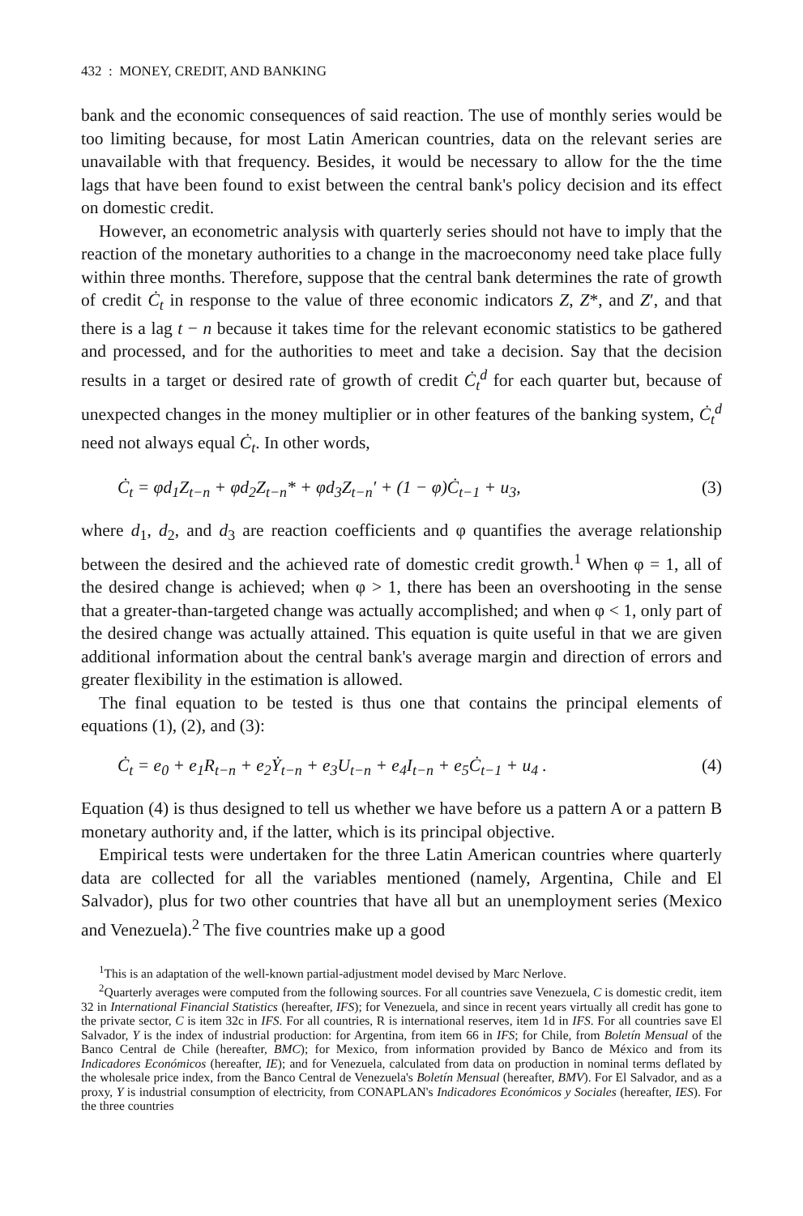432 : MONEY, CREDIT, AND BANKING
bank and the economic consequences of said reaction. The use of monthly series would be too limiting because, for most Latin American countries, data on the relevant series are unavailable with that frequency. Besides, it would be necessary to allow for the the time lags that have been found to exist between the central bank's policy decision and its effect on domestic credit.
However, an econometric analysis with quarterly series should not have to imply that the reaction of the monetary authorities to a change in the macroeconomy need take place fully within three months. Therefore, suppose that the central bank determines the rate of growth of credit Ċ<sub>t</sub> in response to the value of three economic indicators Z, Z*, and Z′, and that there is a lag t − n because it takes time for the relevant economic statistics to be gathered and processed, and for the authorities to meet and take a decision. Say that the decision results in a target or desired rate of growth of credit Ċ<sub>t</sub><sup>d</sup> for each quarter but, because of unexpected changes in the money multiplier or in other features of the banking system, Ċ<sub>t</sub><sup>d</sup> need not always equal Ċ<sub>t</sub>. In other words,
Ċ<sub>t</sub> = φd<sub>1</sub>Z<sub>t−n</sub> + φd<sub>2</sub>Z<sub>t−n</sub>* + φd<sub>3</sub>Z<sub>t−n</sub>′ + (1 − φ)Ċ<sub>t−1</sub> + u<sub>3</sub>, (3)
where d<sub>1</sub>, d<sub>2</sub>, and d<sub>3</sub> are reaction coefficients and φ quantifies the average relationship between the desired and the achieved rate of domestic credit growth.<sup>1</sup> When φ = 1, all of the desired change is achieved; when φ > 1, there has been an overshooting in the sense that a greater-than-targeted change was actually accomplished; and when φ < 1, only part of the desired change was actually attained. This equation is quite useful in that we are given additional information about the central bank's average margin and direction of errors and greater flexibility in the estimation is allowed.
The final equation to be tested is thus one that contains the principal elements of equations (1), (2), and (3):
Ċ<sub>t</sub> = e<sub>0</sub> + e<sub>1</sub>R<sub>t−n</sub> + e<sub>2</sub>Ẏ<sub>t−n</sub> + e<sub>3</sub>U<sub>t−n</sub> + e<sub>4</sub>I<sub>t−n</sub> + e<sub>5</sub>Ċ<sub>t−1</sub> + u<sub>4</sub> . (4)
Equation (4) is thus designed to tell us whether we have before us a pattern A or a pattern B monetary authority and, if the latter, which is its principal objective.
Empirical tests were undertaken for the three Latin American countries where quarterly data are collected for all the variables mentioned (namely, Argentina, Chile and El Salvador), plus for two other countries that have all but an unemployment series (Mexico and Venezuela).<sup>2</sup> The five countries make up a good
<sup>1</sup> This is an adaptation of the well-known partial-adjustment model devised by Marc Nerlove.
<sup>2</sup> Quarterly averages were computed from the following sources. For all countries save Venezuela, C is domestic credit, item 32 in International Financial Statistics (hereafter, IFS); for Venezuela, and since in recent years virtually all credit has gone to the private sector, C is item 32c in IFS. For all countries, R is international reserves, item 1d in IFS. For all countries save El Salvador, Y is the index of industrial production: for Argentina, from item 66 in IFS; for Chile, from Boletín Mensual of the Banco Central de Chile (hereafter, BMC); for Mexico, from information provided by Banco de México and from its Indicadores Económicos (hereafter, IE); and for Venezuela, calculated from data on production in nominal terms deflated by the wholesale price index, from the Banco Central de Venezuela's Boletín Mensual (hereafter, BMV). For El Salvador, and as a proxy, Y is industrial consumption of electricity, from CONAPLAN's Indicadores Económicos y Sociales (hereafter, IES). For the three countries